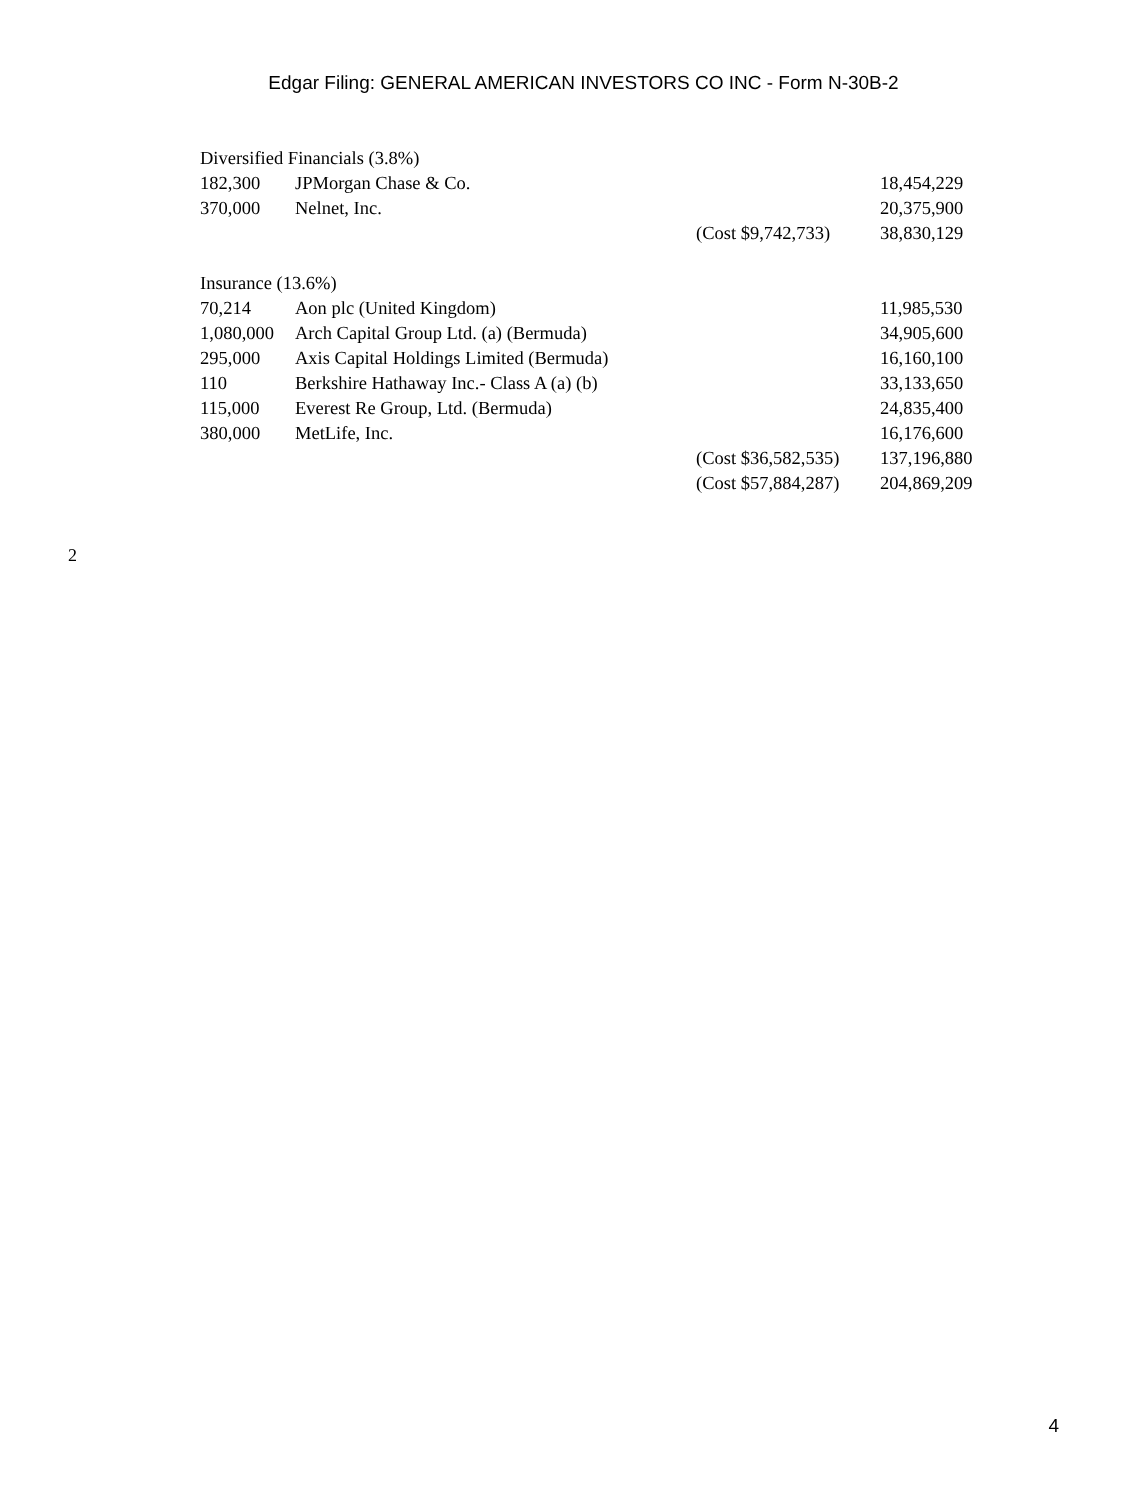Edgar Filing: GENERAL AMERICAN INVESTORS CO INC - Form N-30B-2
| Diversified Financials (3.8%) | | | |
| 182,300 | JPMorgan Chase & Co. | | 18,454,229 |
| 370,000 | Nelnet, Inc. | | 20,375,900 |
| | | (Cost $9,742,733) | 38,830,129 |
| Insurance (13.6%) | | | |
| 70,214 | Aon plc (United Kingdom) | | 11,985,530 |
| 1,080,000 | Arch Capital Group Ltd. (a) (Bermuda) | | 34,905,600 |
| 295,000 | Axis Capital Holdings Limited (Bermuda) | | 16,160,100 |
| 110 | Berkshire Hathaway Inc.- Class A (a) (b) | | 33,133,650 |
| 115,000 | Everest Re Group, Ltd. (Bermuda) | | 24,835,400 |
| 380,000 | MetLife, Inc. | | 16,176,600 |
| | | (Cost $36,582,535) | 137,196,880 |
| | | (Cost $57,884,287) | 204,869,209 |
2
4